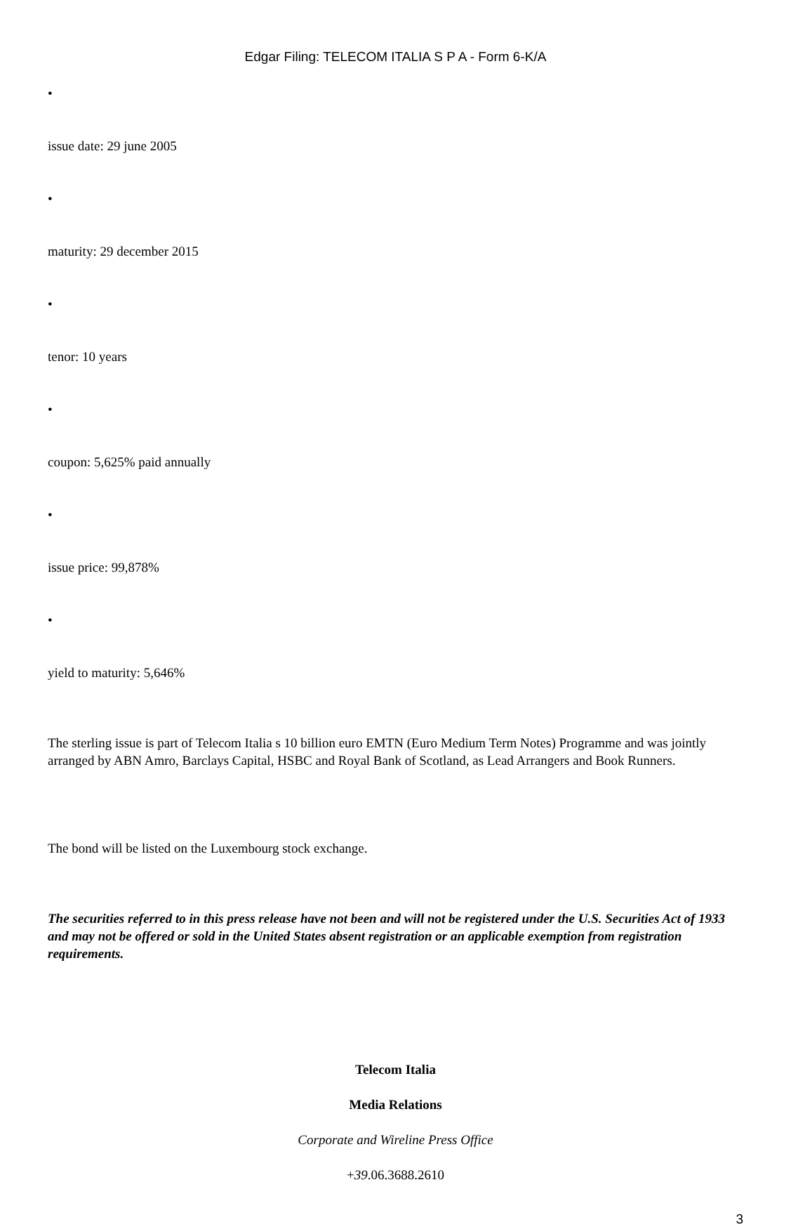Edgar Filing: TELECOM ITALIA S P A - Form 6-K/A
•
issue date: 29 june 2005
•
maturity: 29 december 2015
•
tenor: 10 years
•
coupon: 5,625% paid annually
•
issue price: 99,878%
•
yield to maturity: 5,646%
The sterling issue is part of Telecom Italia s 10 billion euro EMTN (Euro Medium Term Notes) Programme and was jointly arranged by ABN Amro, Barclays Capital, HSBC and Royal Bank of Scotland, as Lead Arrangers and Book Runners.
The bond will be listed on the Luxembourg stock exchange.
The securities referred to in this press release have not been and will not be registered under the U.S. Securities Act of 1933 and may not be offered or sold in the United States absent registration or an applicable exemption from registration requirements.
Telecom Italia
Media Relations
Corporate and Wireline Press Office
+39.06.3688.2610
3